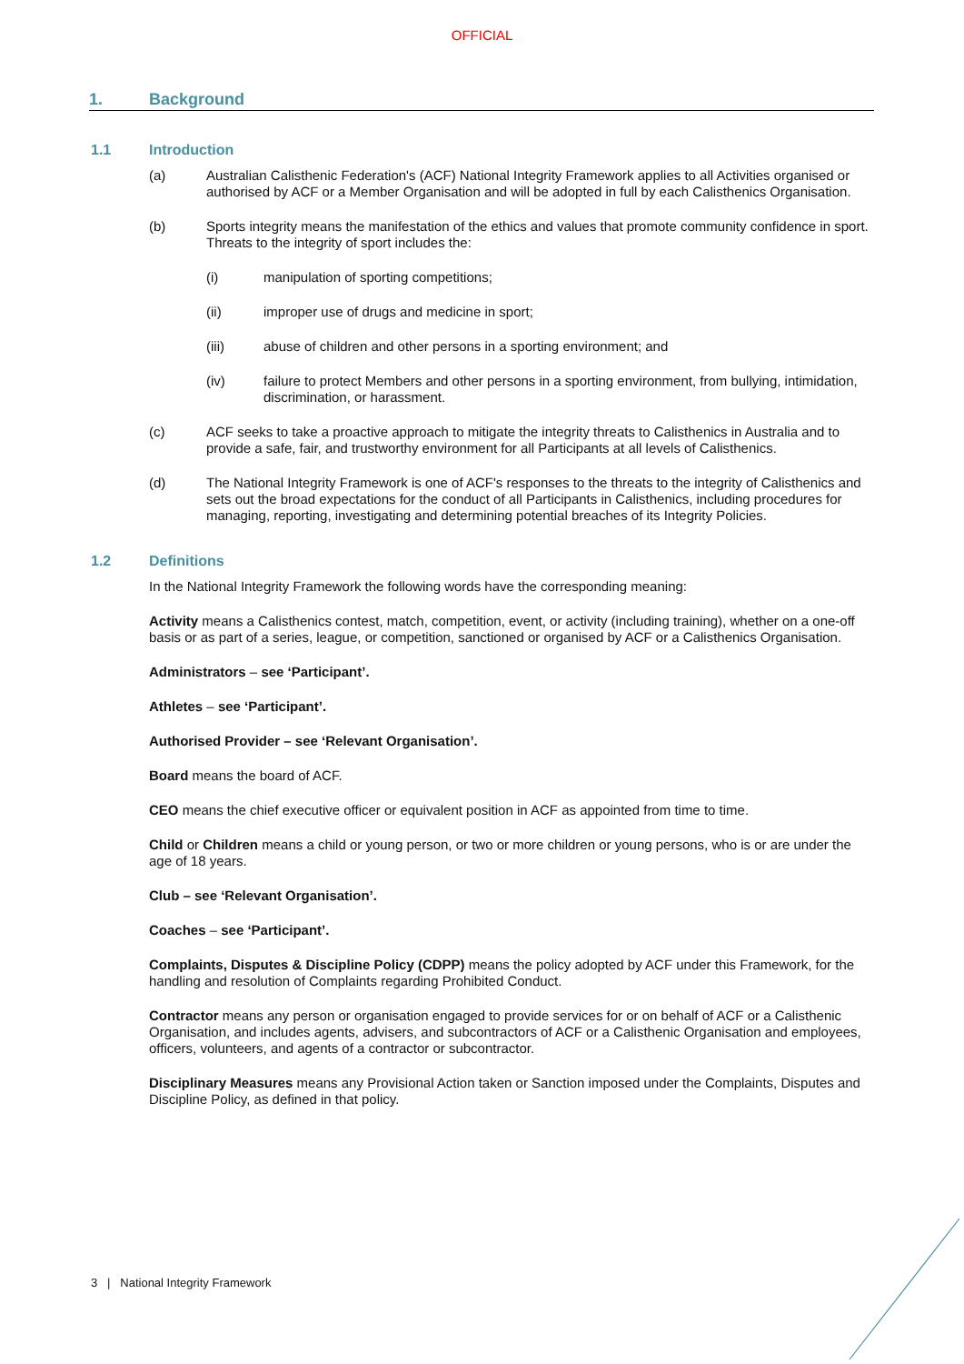OFFICIAL
1. Background
1.1 Introduction
(a) Australian Calisthenic Federation's (ACF) National Integrity Framework applies to all Activities organised or authorised by ACF or a Member Organisation and will be adopted in full by each Calisthenics Organisation.
(b) Sports integrity means the manifestation of the ethics and values that promote community confidence in sport. Threats to the integrity of sport includes the:
(i) manipulation of sporting competitions;
(ii) improper use of drugs and medicine in sport;
(iii) abuse of children and other persons in a sporting environment; and
(iv) failure to protect Members and other persons in a sporting environment, from bullying, intimidation, discrimination, or harassment.
(c) ACF seeks to take a proactive approach to mitigate the integrity threats to Calisthenics in Australia and to provide a safe, fair, and trustworthy environment for all Participants at all levels of Calisthenics.
(d) The National Integrity Framework is one of ACF's responses to the threats to the integrity of Calisthenics and sets out the broad expectations for the conduct of all Participants in Calisthenics, including procedures for managing, reporting, investigating and determining potential breaches of its Integrity Policies.
1.2 Definitions
In the National Integrity Framework the following words have the corresponding meaning:
Activity means a Calisthenics contest, match, competition, event, or activity (including training), whether on a one-off basis or as part of a series, league, or competition, sanctioned or organised by ACF or a Calisthenics Organisation.
Administrators – see ‘Participant’.
Athletes – see ‘Participant’.
Authorised Provider – see ‘Relevant Organisation’.
Board means the board of ACF.
CEO means the chief executive officer or equivalent position in ACF as appointed from time to time.
Child or Children means a child or young person, or two or more children or young persons, who is or are under the age of 18 years.
Club – see ‘Relevant Organisation’.
Coaches – see ‘Participant’.
Complaints, Disputes & Discipline Policy (CDPP) means the policy adopted by ACF under this Framework, for the handling and resolution of Complaints regarding Prohibited Conduct.
Contractor means any person or organisation engaged to provide services for or on behalf of ACF or a Calisthenic Organisation, and includes agents, advisers, and subcontractors of ACF or a Calisthenic Organisation and employees, officers, volunteers, and agents of a contractor or subcontractor.
Disciplinary Measures means any Provisional Action taken or Sanction imposed under the Complaints, Disputes and Discipline Policy, as defined in that policy.
3 | National Integrity Framework